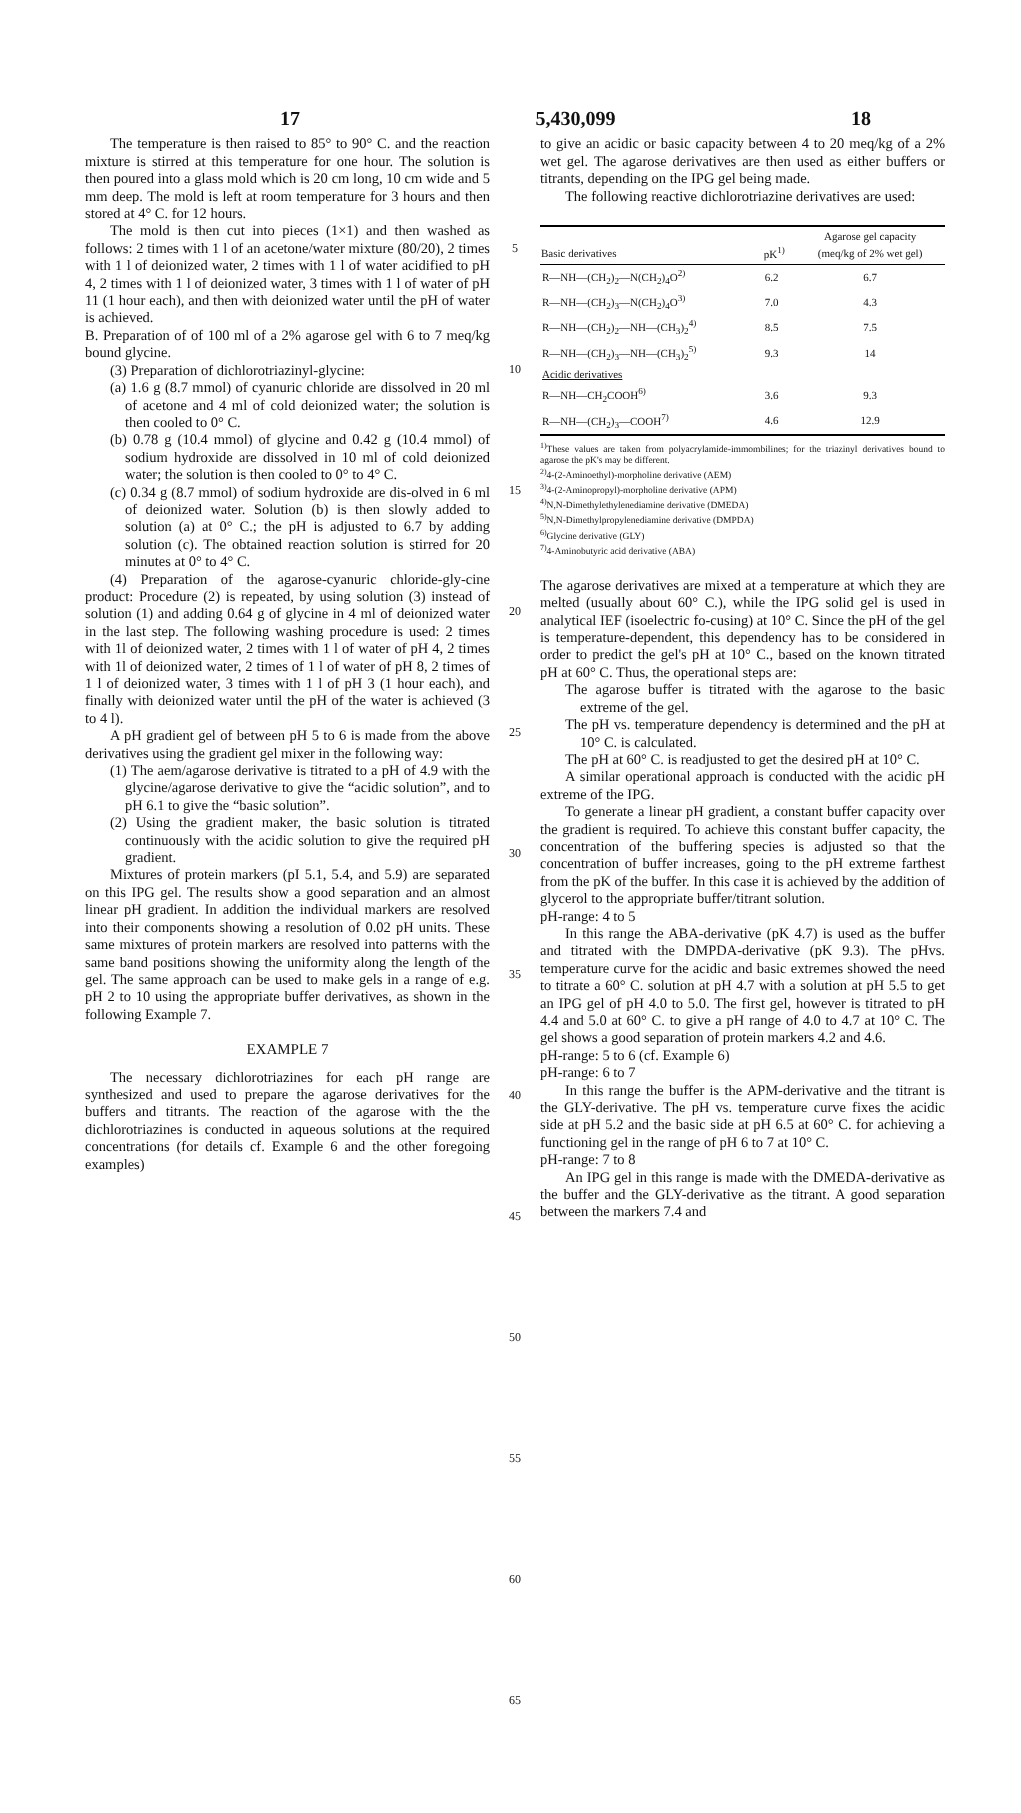17 5,430,099 18
The temperature is then raised to 85° to 90° C. and the reaction mixture is stirred at this temperature for one hour. The solution is then poured into a glass mold which is 20 cm long, 10 cm wide and 5 mm deep. The mold is left at room temperature for 3 hours and then stored at 4° C. for 12 hours.
The mold is then cut into pieces (1×1) and then washed as follows: 2 times with 1 l of an acetone/water mixture (80/20), 2 times with 1 l of deionized water, 2 times with 1 l of water acidified to pH 4, 2 times with 1 l of deionized water, 3 times with 1 l of water of pH 11 (1 hour each), and then with deionized water until the pH of water is achieved.
B. Preparation of of 100 ml of a 2% agarose gel with 6 to 7 meq/kg bound glycine.
(3) Preparation of dichlorotriazinyl-glycine:
(a) 1.6 g (8.7 mmol) of cyanuric chloride are dissolved in 20 ml of acetone and 4 ml of cold deionized water; the solution is then cooled to 0° C.
(b) 0.78 g (10.4 mmol) of glycine and 0.42 g (10.4 mmol) of sodium hydroxide are dissolved in 10 ml of cold deionized water; the solution is then cooled to 0° to 4° C.
(c) 0.34 g (8.7 mmol) of sodium hydroxide are dis-olved in 6 ml of deionized water. Solution (b) is then slowly added to solution (a) at 0° C.; the pH is adjusted to 6.7 by adding solution (c). The obtained reaction solution is stirred for 20 minutes at 0° to 4° C.
(4) Preparation of the agarose-cyanuric chloride-gly-cine product: Procedure (2) is repeated, by using solution (3) instead of solution (1) and adding 0.64 g of glycine in 4 ml of deionized water in the last step. The following washing procedure is used: 2 times with 1l of deionized water, 2 times with 1 l of water of pH 4, 2 times with 1l of deionized water, 2 times of 1 l of water of pH 8, 2 times of 1 l of deionized water, 3 times with 1 l of pH 3 (1 hour each), and finally with deionized water until the pH of the water is achieved (3 to 4 l).
A pH gradient gel of between pH 5 to 6 is made from the above derivatives using the gradient gel mixer in the following way:
(1) The aem/agarose derivative is titrated to a pH of 4.9 with the glycine/agarose derivative to give the “acidic solution”, and to pH 6.1 to give the “basic solution”.
(2) Using the gradient maker, the basic solution is titrated continuously with the acidic solution to give the required pH gradient.
Mixtures of protein markers (pI 5.1, 5.4, and 5.9) are separated on this IPG gel. The results show a good separation and an almost linear pH gradient. In addition the individual markers are resolved into their components showing a resolution of 0.02 pH units. These same mixtures of protein markers are resolved into patterns with the same band positions showing the uniformity along the length of the gel. The same approach can be used to make gels in a range of e.g. pH 2 to 10 using the appropriate buffer derivatives, as shown in the following Example 7.
EXAMPLE 7
The necessary dichlorotriazines for each pH range are synthesized and used to prepare the agarose derivatives for the buffers and titrants. The reaction of the agarose with the the dichlorotriazines is conducted in aqueous solutions at the required concentrations (for details cf. Example 6 and the other foregoing examples)
5
10
15
20
25
30
35
40
45
50
55
60
65
to give an acidic or basic capacity between 4 to 20 meq/kg of a 2% wet gel. The agarose derivatives are then used as either buffers or titrants, depending on the IPG gel being made.
The following reactive dichlorotriazine derivatives are used:
| Basic derivatives | pK<sup>1)</sup> | Agarose gel capacity (meq/kg of 2% wet gel) |
| --- | --- | --- |
| R—NH—(CH<sub>2</sub>)<sub>2</sub>—N(CH<sub>2</sub>)<sub>4</sub>O<sup>2)</sup> | 6.2 | 6.7 |
| R—NH—(CH<sub>2</sub>)<sub>3</sub>—N(CH<sub>2</sub>)<sub>4</sub>O<sup>3)</sup> | 7.0 | 4.3 |
| R—NH—(CH<sub>2</sub>)<sub>2</sub>—NH—(CH<sub>3</sub>)<sub>2</sub><sup>4)</sup> | 8.5 | 7.5 |
| R—NH—(CH<sub>2</sub>)<sub>3</sub>—NH—(CH<sub>3</sub>)<sub>2</sub><sup>5)</sup> | 9.3 | 14 |
| Acidic derivatives | | |
| R—NH—CH<sub>2</sub>COOH<sup>6)</sup> | 3.6 | 9.3 |
| R—NH—(CH<sub>2</sub>)<sub>3</sub>—COOH<sup>7)</sup> | 4.6 | 12.9 |
<sup>1)</sup> These values are taken from polyacrylamide-immombilines; for the triazinyl derivatives bound to agarose the pK's may be different.
<sup>2)</sup> 4-(2-Aminoethyl)-morpholine derivative (AEM)
<sup>3)</sup> 4-(2-Aminopropyl)-morpholine derivative (APM)
<sup>4)</sup> N,N-Dimethylethylenediamine derivative (DMEDA)
<sup>5)</sup> N,N-Dimethylpropylenediamine derivative (DMPDA)
<sup>6)</sup> Glycine derivative (GLY)
<sup>7)</sup> 4-Aminobutyric acid derivative (ABA)
The agarose derivatives are mixed at a temperature at which they are melted (usually about 60° C.), while the IPG solid gel is used in analytical IEF (isoelectric fo-cusing) at 10° C. Since the pH of the gel is temperature-dependent, this dependency has to be considered in order to predict the gel's pH at 10° C., based on the known titrated pH at 60° C. Thus, the operational steps are:
The agarose buffer is titrated with the agarose to the basic extreme of the gel.
The pH vs. temperature dependency is determined and the pH at 10° C. is calculated.
The pH at 60° C. is readjusted to get the desired pH at 10° C.
A similar operational approach is conducted with the acidic pH extreme of the IPG.
To generate a linear pH gradient, a constant buffer capacity over the gradient is required. To achieve this constant buffer capacity, the concentration of the buffering species is adjusted so that the concentration of buffer increases, going to the pH extreme farthest from the pK of the buffer. In this case it is achieved by the addition of glycerol to the appropriate buffer/titrant solution.
pH-range: 4 to 5
In this range the ABA-derivative (pK 4.7) is used as the buffer and titrated with the DMPDA-derivative (pK 9.3). The pHvs. temperature curve for the acidic and basic extremes showed the need to titrate a 60° C. solution at pH 4.7 with a solution at pH 5.5 to get an IPG gel of pH 4.0 to 5.0. The first gel, however is titrated to pH 4.4 and 5.0 at 60° C. to give a pH range of 4.0 to 4.7 at 10° C. The gel shows a good separation of protein markers 4.2 and 4.6.
pH-range: 5 to 6 (cf. Example 6)
pH-range: 6 to 7
In this range the buffer is the APM-derivative and the titrant is the GLY-derivative. The pH vs. temperature curve fixes the acidic side at pH 5.2 and the basic side at pH 6.5 at 60° C. for achieving a functioning gel in the range of pH 6 to 7 at 10° C.
pH-range: 7 to 8
An IPG gel in this range is made with the DMEDA-derivative as the buffer and the GLY-derivative as the titrant. A good separation between the markers 7.4 and